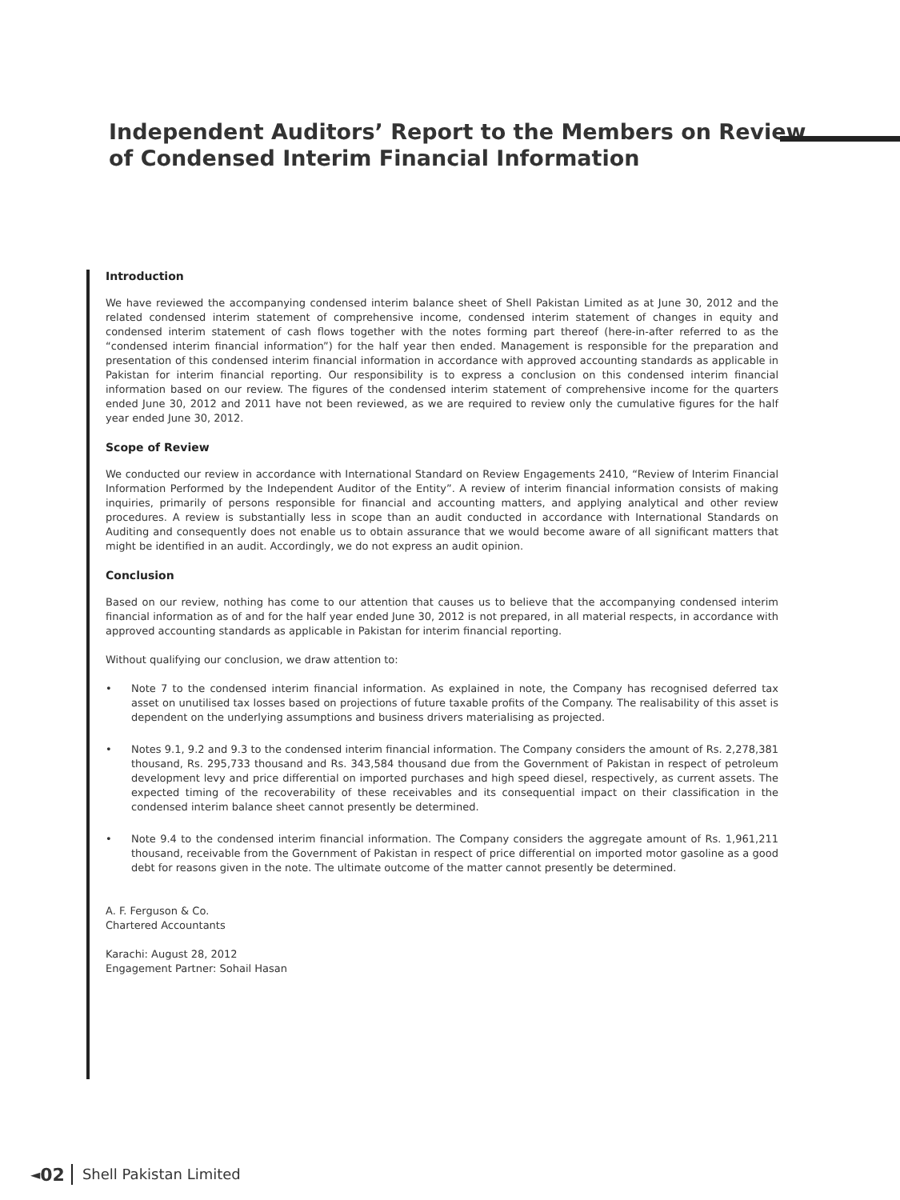Independent Auditors’ Report to the Members on Review
of Condensed Interim Financial Information
Introduction
We have reviewed the accompanying condensed interim balance sheet of Shell Pakistan Limited as at June 30, 2012 and the related condensed interim statement of comprehensive income, condensed interim statement of changes in equity and condensed interim statement of cash flows together with the notes forming part thereof (here-in-after referred to as the “condensed interim financial information”) for the half year then ended. Management is responsible for the preparation and presentation of this condensed interim financial information in accordance with approved accounting standards as applicable in Pakistan for interim financial reporting. Our responsibility is to express a conclusion on this condensed interim financial information based on our review. The figures of the condensed interim statement of comprehensive income for the quarters ended June 30, 2012 and 2011 have not been reviewed, as we are required to review only the cumulative figures for the half year ended June 30, 2012.
Scope of Review
We conducted our review in accordance with International Standard on Review Engagements 2410, “Review of Interim Financial Information Performed by the Independent Auditor of the Entity”. A review of interim financial information consists of making inquiries, primarily of persons responsible for financial and accounting matters, and applying analytical and other review procedures. A review is substantially less in scope than an audit conducted in accordance with International Standards on Auditing and consequently does not enable us to obtain assurance that we would become aware of all significant matters that might be identified in an audit. Accordingly, we do not express an audit opinion.
Conclusion
Based on our review, nothing has come to our attention that causes us to believe that the accompanying condensed interim financial information as of and for the half year ended June 30, 2012 is not prepared, in all material respects, in accordance with approved accounting standards as applicable in Pakistan for interim financial reporting.
Without qualifying our conclusion, we draw attention to:
• Note 7 to the condensed interim financial information. As explained in note, the Company has recognised deferred tax asset on unutilised tax losses based on projections of future taxable profits of the Company. The realisability of this asset is dependent on the underlying assumptions and business drivers materialising as projected.
• Notes 9.1, 9.2 and 9.3 to the condensed interim financial information. The Company considers the amount of Rs. 2,278,381 thousand, Rs. 295,733 thousand and Rs. 343,584 thousand due from the Government of Pakistan in respect of petroleum development levy and price differential on imported purchases and high speed diesel, respectively, as current assets. The expected timing of the recoverability of these receivables and its consequential impact on their classification in the condensed interim balance sheet cannot presently be determined.
• Note 9.4 to the condensed interim financial information. The Company considers the aggregate amount of Rs. 1,961,211 thousand, receivable from the Government of Pakistan in respect of price differential on imported motor gasoline as a good debt for reasons given in the note. The ultimate outcome of the matter cannot presently be determined.
A. F. Ferguson & Co.
Chartered Accountants
Karachi: August 28, 2012
Engagement Partner: Sohail Hasan
◄ 02 Shell Pakistan Limited